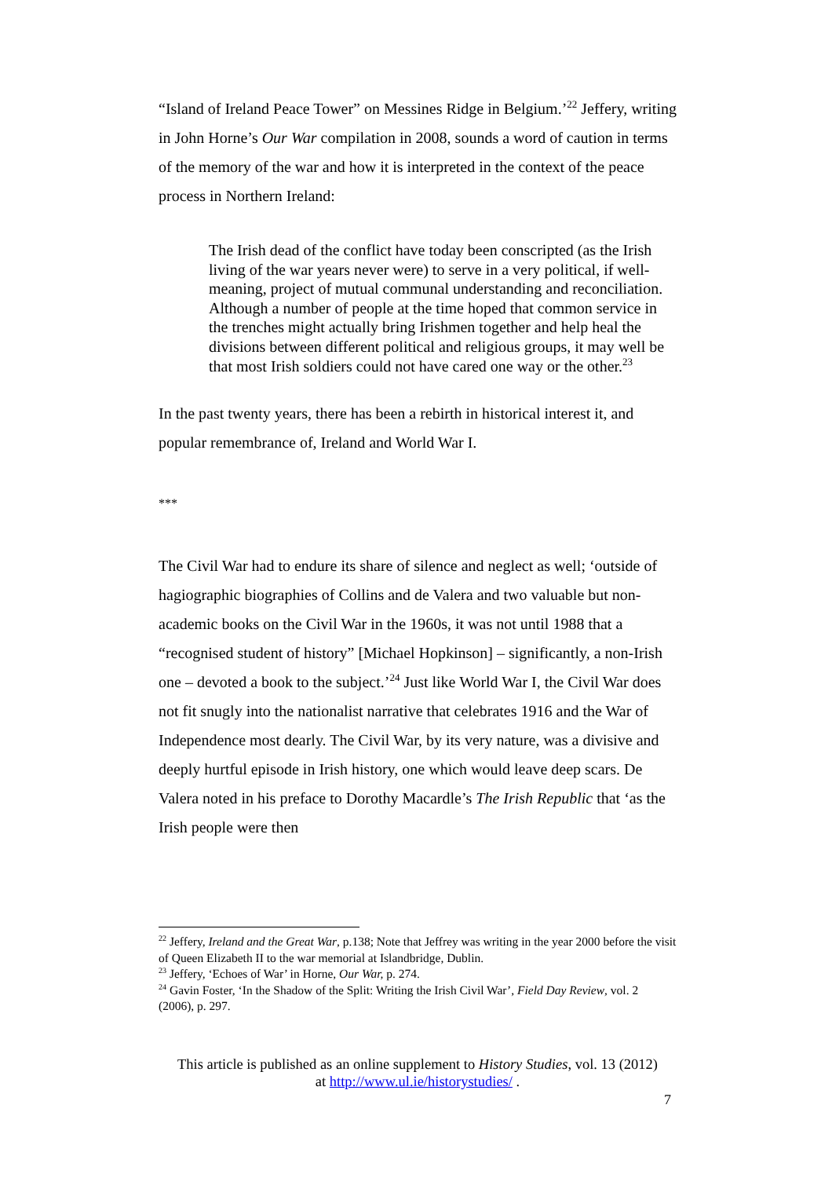“Island of Ireland Peace Tower” on Messines Ridge in Belgium.’<sup>22</sup> Jeffery, writing in John Horne’s Our War compilation in 2008, sounds a word of caution in terms of the memory of the war and how it is interpreted in the context of the peace process in Northern Ireland:
The Irish dead of the conflict have today been conscripted (as the Irish living of the war years never were) to serve in a very political, if well-meaning, project of mutual communal understanding and reconciliation. Although a number of people at the time hoped that common service in the trenches might actually bring Irishmen together and help heal the divisions between different political and religious groups, it may well be that most Irish soldiers could not have cared one way or the other.<sup>23</sup>
In the past twenty years, there has been a rebirth in historical interest it, and popular remembrance of, Ireland and World War I.
***
The Civil War had to endure its share of silence and neglect as well; ‘outside of hagiographic biographies of Collins and de Valera and two valuable but non-academic books on the Civil War in the 1960s, it was not until 1988 that a “recognised student of history” [Michael Hopkinson] – significantly, a non-Irish one – devoted a book to the subject.’<sup>24</sup> Just like World War I, the Civil War does not fit snugly into the nationalist narrative that celebrates 1916 and the War of Independence most dearly. The Civil War, by its very nature, was a divisive and deeply hurtful episode in Irish history, one which would leave deep scars. De Valera noted in his preface to Dorothy Macardle’s The Irish Republic that ‘as the Irish people were then
<sup>22</sup> Jeffery, Ireland and the Great War, p.138; Note that Jeffrey was writing in the year 2000 before the visit of Queen Elizabeth II to the war memorial at Islandbridge, Dublin.
<sup>23</sup> Jeffery, ‘Echoes of War’ in Horne, Our War, p. 274.
<sup>24</sup> Gavin Foster, ‘In the Shadow of the Split: Writing the Irish Civil War’, Field Day Review, vol. 2 (2006), p. 297.
This article is published as an online supplement to History Studies, vol. 13 (2012)
at http://www.ul.ie/historystudies/ .
7